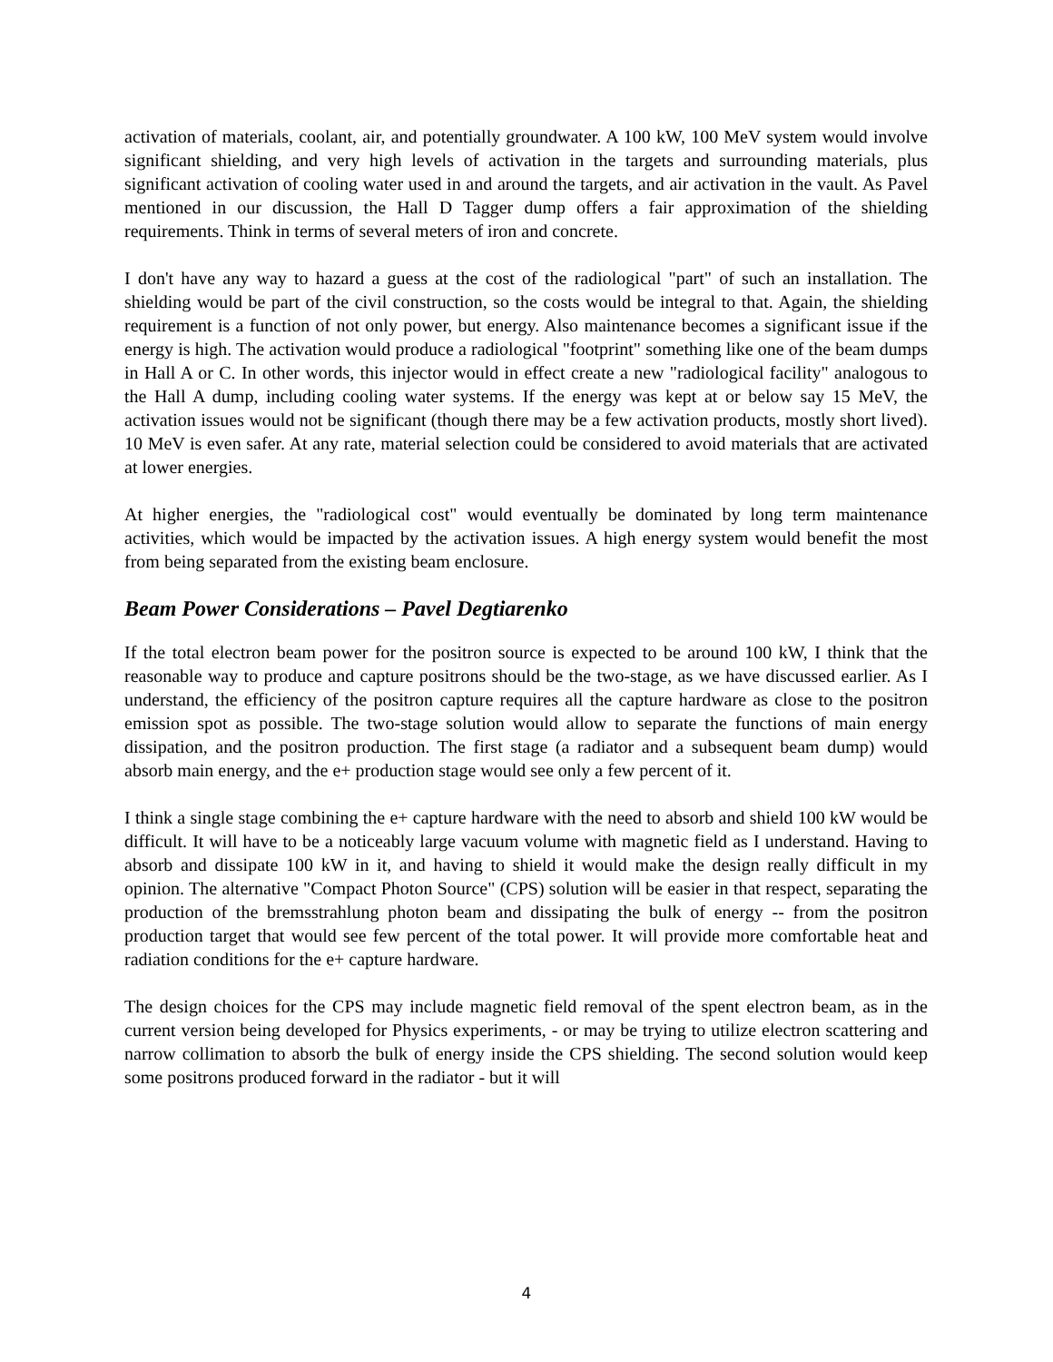activation of materials, coolant, air, and potentially groundwater. A 100 kW, 100 MeV system would involve significant shielding, and very high levels of activation in the targets and surrounding materials, plus significant activation of cooling water used in and around the targets, and air activation in the vault. As Pavel mentioned in our discussion, the Hall D Tagger dump offers a fair approximation of the shielding requirements. Think in terms of several meters of iron and concrete.
I don't have any way to hazard a guess at the cost of the radiological "part" of such an installation. The shielding would be part of the civil construction, so the costs would be integral to that. Again, the shielding requirement is a function of not only power, but energy. Also maintenance becomes a significant issue if the energy is high. The activation would produce a radiological "footprint" something like one of the beam dumps in Hall A or C. In other words, this injector would in effect create a new "radiological facility" analogous to the Hall A dump, including cooling water systems. If the energy was kept at or below say 15 MeV, the activation issues would not be significant (though there may be a few activation products, mostly short lived). 10 MeV is even safer. At any rate, material selection could be considered to avoid materials that are activated at lower energies.
At higher energies, the "radiological cost" would eventually be dominated by long term maintenance activities, which would be impacted by the activation issues. A high energy system would benefit the most from being separated from the existing beam enclosure.
Beam Power Considerations – Pavel Degtiarenko
If the total electron beam power for the positron source is expected to be around 100 kW, I think that the reasonable way to produce and capture positrons should be the two-stage, as we have discussed earlier. As I understand, the efficiency of the positron capture requires all the capture hardware as close to the positron emission spot as possible. The two-stage solution would allow to separate the functions of main energy dissipation, and the positron production. The first stage (a radiator and a subsequent beam dump) would absorb main energy, and the e+ production stage would see only a few percent of it.
I think a single stage combining the e+ capture hardware with the need to absorb and shield 100 kW would be difficult. It will have to be a noticeably large vacuum volume with magnetic field as I understand. Having to absorb and dissipate 100 kW in it, and having to shield it would make the design really difficult in my opinion. The alternative "Compact Photon Source" (CPS) solution will be easier in that respect, separating the production of the bremsstrahlung photon beam and dissipating the bulk of energy -- from the positron production target that would see few percent of the total power. It will provide more comfortable heat and radiation conditions for the e+ capture hardware.
The design choices for the CPS may include magnetic field removal of the spent electron beam, as in the current version being developed for Physics experiments, - or may be trying to utilize electron scattering and narrow collimation to absorb the bulk of energy inside the CPS shielding. The second solution would keep some positrons produced forward in the radiator - but it will
4